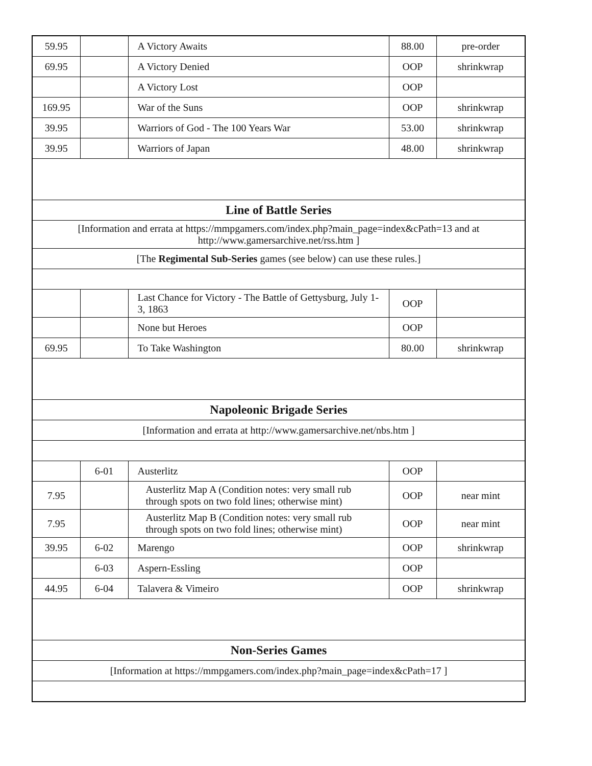| 59.95 | | A Victory Awaits | 88.00 | pre-order |
| 69.95 | | A Victory Denied | OOP | shrinkwrap |
| | | A Victory Lost | OOP | |
| 169.95 | | War of the Suns | OOP | shrinkwrap |
| 39.95 | | Warriors of God - The 100 Years War | 53.00 | shrinkwrap |
| 39.95 | | Warriors of Japan | 48.00 | shrinkwrap |
| Line of Battle Series | | | | |
| [Information and errata at https://mmpgamers.com/index.php?main_page=index&cPath=13 and at http://www.gamersarchive.net/rss.htm ] | | | | |
| [The Regimental Sub-Series games (see below) can use these rules.] | | | | |
| | | Last Chance for Victory - The Battle of Gettysburg, July 1-3, 1863 | OOP | |
| | | None but Heroes | OOP | |
| 69.95 | | To Take Washington | 80.00 | shrinkwrap |
| Napoleonic Brigade Series | | | | |
| [Information and errata at http://www.gamersarchive.net/nbs.htm ] | | | | |
| | 6-01 | Austerlitz | OOP | |
| 7.95 | | Austerlitz Map A (Condition notes: very small rub through spots on two fold lines; otherwise mint) | OOP | near mint |
| 7.95 | | Austerlitz Map B (Condition notes: very small rub through spots on two fold lines; otherwise mint) | OOP | near mint |
| 39.95 | 6-02 | Marengo | OOP | shrinkwrap |
| | 6-03 | Aspern-Essling | OOP | |
| 44.95 | 6-04 | Talavera & Vimeiro | OOP | shrinkwrap |
| Non-Series Games | | | | |
| [Information at https://mmpgamers.com/index.php?main_page=index&cPath=17 ] | | | | |